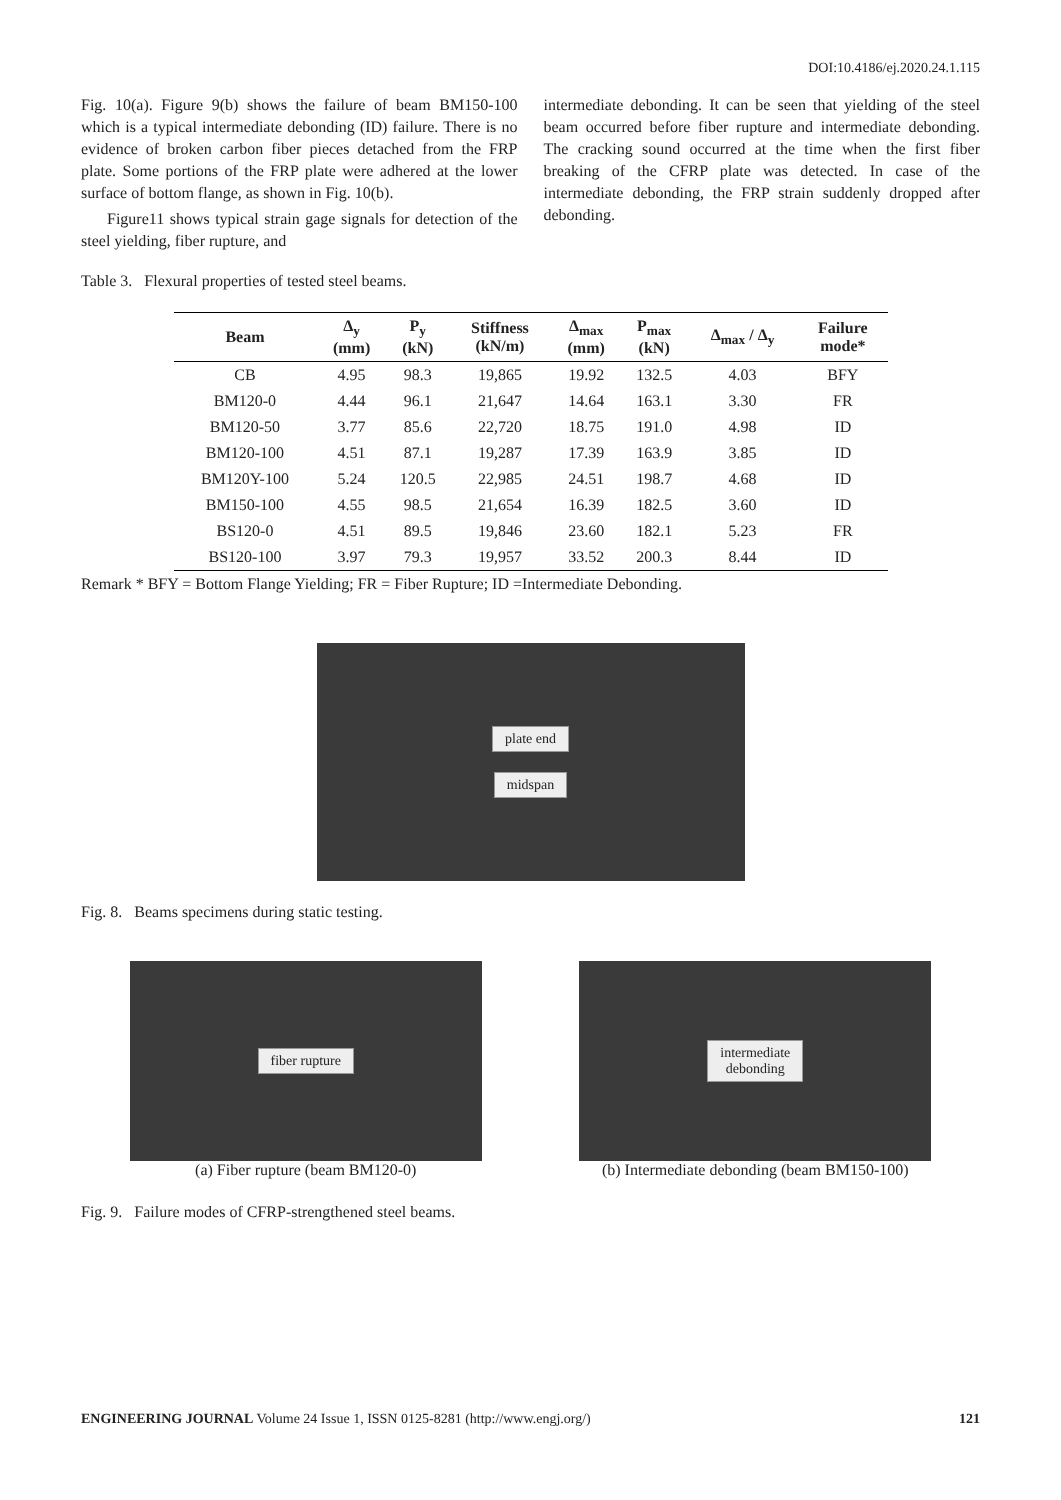DOI:10.4186/ej.2020.24.1.115
Fig. 10(a). Figure 9(b) shows the failure of beam BM150-100 which is a typical intermediate debonding (ID) failure. There is no evidence of broken carbon fiber pieces detached from the FRP plate. Some portions of the FRP plate were adhered at the lower surface of bottom flange, as shown in Fig. 10(b).
Figure11 shows typical strain gage signals for detection of the steel yielding, fiber rupture, and
intermediate debonding. It can be seen that yielding of the steel beam occurred before fiber rupture and intermediate debonding. The cracking sound occurred at the time when the first fiber breaking of the CFRP plate was detected. In case of the intermediate debonding, the FRP strain suddenly dropped after debonding.
Table 3. Flexural properties of tested steel beams.
| Beam | Δ<sub>y</sub> (mm) | P<sub>y</sub> (kN) | Stiffness (kN/m) | Δ<sub>max</sub> (mm) | P<sub>max</sub> (kN) | Δ<sub>max</sub> / Δ<sub>y</sub> | Failure mode* |
| --- | --- | --- | --- | --- | --- | --- | --- |
| CB | 4.95 | 98.3 | 19,865 | 19.92 | 132.5 | 4.03 | BFY |
| BM120-0 | 4.44 | 96.1 | 21,647 | 14.64 | 163.1 | 3.30 | FR |
| BM120-50 | 3.77 | 85.6 | 22,720 | 18.75 | 191.0 | 4.98 | ID |
| BM120-100 | 4.51 | 87.1 | 19,287 | 17.39 | 163.9 | 3.85 | ID |
| BM120Y-100 | 5.24 | 120.5 | 22,985 | 24.51 | 198.7 | 4.68 | ID |
| BM150-100 | 4.55 | 98.5 | 21,654 | 16.39 | 182.5 | 3.60 | ID |
| BS120-0 | 4.51 | 89.5 | 19,846 | 23.60 | 182.1 | 5.23 | FR |
| BS120-100 | 3.97 | 79.3 | 19,957 | 33.52 | 200.3 | 8.44 | ID |
Remark * BFY = Bottom Flange Yielding; FR = Fiber Rupture; ID =Intermediate Debonding.
plate end
midspan
Fig. 8. Beams specimens during static testing.
fiber rupture
(a) Fiber rupture (beam BM120-0)
intermediate
debonding
(b) Intermediate debonding (beam BM150-100)
Fig. 9. Failure modes of CFRP-strengthened steel beams.
ENGINEERING JOURNAL Volume 24 Issue 1, ISSN 0125-8281 (http://www.engj.org/) 121